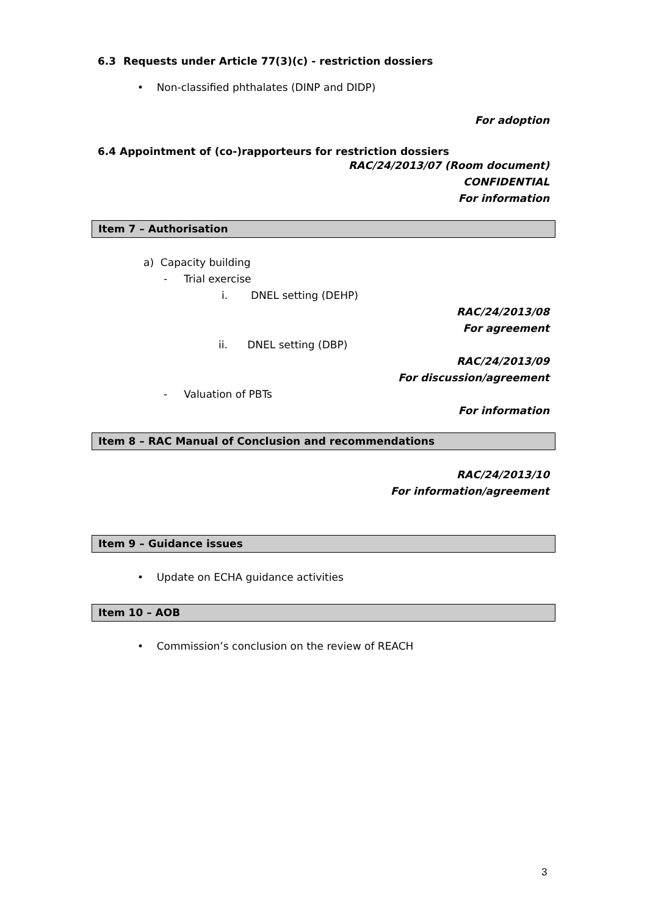6.3 Requests under Article 77(3)(c) - restriction dossiers
• Non-classified phthalates (DINP and DIDP)
For adoption
6.4 Appointment of (co-)rapporteurs for restriction dossiers
RAC/24/2013/07 (Room document)
CONFIDENTIAL
For information
Item 7 – Authorisation
a) Capacity building
- Trial exercise
i. DNEL setting (DEHP)
RAC/24/2013/08
For agreement
ii. DNEL setting (DBP)
RAC/24/2013/09
For discussion/agreement
- Valuation of PBTs
For information
Item 8 – RAC Manual of Conclusion and recommendations
RAC/24/2013/10
For information/agreement
Item 9 – Guidance issues
• Update on ECHA guidance activities
Item 10 – AOB
• Commission’s conclusion on the review of REACH
3